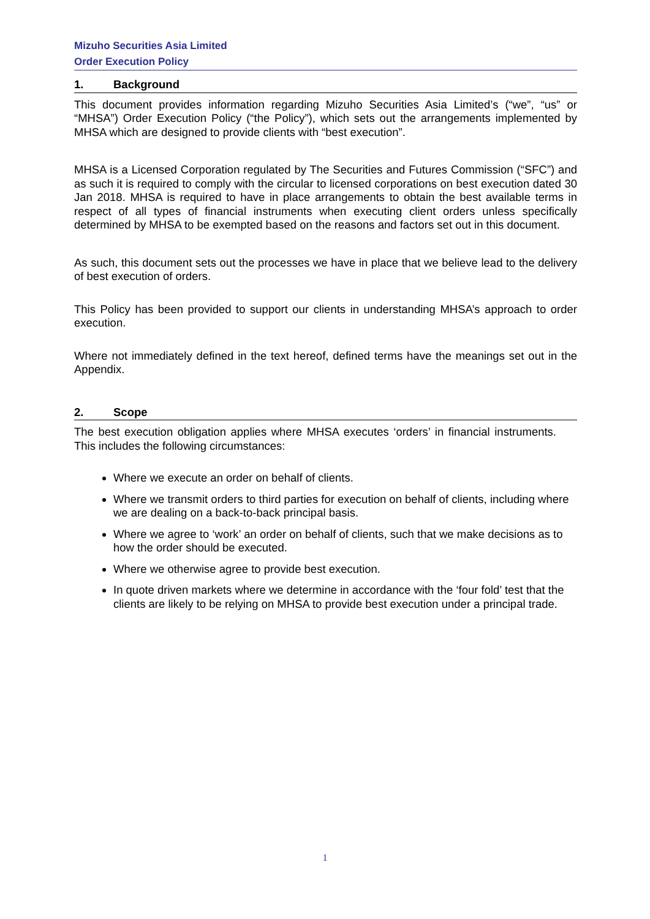Mizuho Securities Asia Limited
Order Execution Policy
1. Background
This document provides information regarding Mizuho Securities Asia Limited’s (“we”, “us” or “MHSA”) Order Execution Policy (“the Policy”), which sets out the arrangements implemented by MHSA which are designed to provide clients with “best execution”.
MHSA is a Licensed Corporation regulated by The Securities and Futures Commission (“SFC”) and as such it is required to comply with the circular to licensed corporations on best execution dated 30 Jan 2018. MHSA is required to have in place arrangements to obtain the best available terms in respect of all types of financial instruments when executing client orders unless specifically determined by MHSA to be exempted based on the reasons and factors set out in this document.
As such, this document sets out the processes we have in place that we believe lead to the delivery of best execution of orders.
This Policy has been provided to support our clients in understanding MHSA’s approach to order execution.
Where not immediately defined in the text hereof, defined terms have the meanings set out in the Appendix.
2. Scope
The best execution obligation applies where MHSA executes ‘orders’ in financial instruments. This includes the following circumstances:
Where we execute an order on behalf of clients.
Where we transmit orders to third parties for execution on behalf of clients, including where we are dealing on a back-to-back principal basis.
Where we agree to ‘work’ an order on behalf of clients, such that we make decisions as to how the order should be executed.
Where we otherwise agree to provide best execution.
In quote driven markets where we determine in accordance with the ‘four fold’ test that the clients are likely to be relying on MHSA to provide best execution under a principal trade.
1